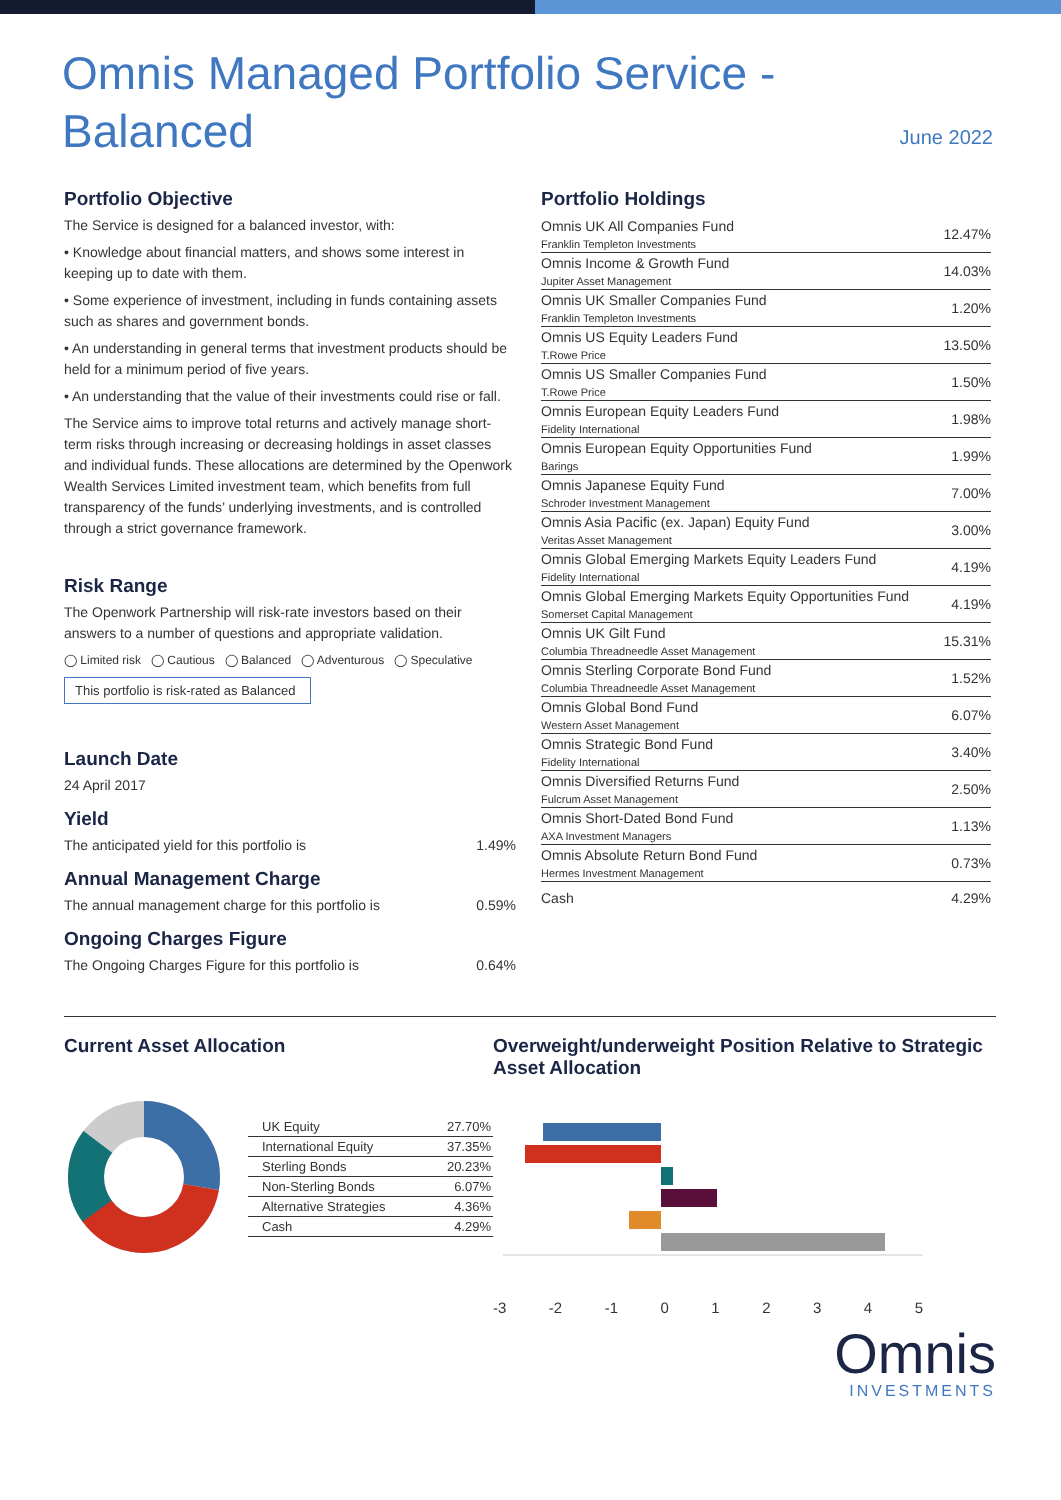Omnis Managed Portfolio Service - Balanced
June 2022
Portfolio Objective
The Service is designed for a balanced investor, with:
• Knowledge about financial matters, and shows some interest in keeping up to date with them.
• Some experience of investment, including in funds containing assets such as shares and government bonds.
• An understanding in general terms that investment products should be held for a minimum period of five years.
• An understanding that the value of their investments could rise or fall.
The Service aims to improve total returns and actively manage short-term risks through increasing or decreasing holdings in asset classes and individual funds. These allocations are determined by the Openwork Wealth Services Limited investment team, which benefits from full transparency of the funds’ underlying investments, and is controlled through a strict governance framework.
Risk Range
The Openwork Partnership will risk-rate investors based on their answers to a number of questions and appropriate validation.
◯ Limited risk ◯ Cautious ◯ Balanced ◯ Adventurous ◯ Speculative
This portfolio is risk-rated as Balanced
Launch Date
24 April 2017
Yield
The anticipated yield for this portfolio is 1.49%
Annual Management Charge
The annual management charge for this portfolio is 0.59%
Ongoing Charges Figure
The Ongoing Charges Figure for this portfolio is 0.64%
Portfolio Holdings
| Omnis UK All Companies Fund Franklin Templeton Investments | 12.47% |
| Omnis Income & Growth Fund Jupiter Asset Management | 14.03% |
| Omnis UK Smaller Companies Fund Franklin Templeton Investments | 1.20% |
| Omnis US Equity Leaders Fund T.Rowe Price | 13.50% |
| Omnis US Smaller Companies Fund T.Rowe Price | 1.50% |
| Omnis European Equity Leaders Fund Fidelity International | 1.98% |
| Omnis European Equity Opportunities Fund Barings | 1.99% |
| Omnis Japanese Equity Fund Schroder Investment Management | 7.00% |
| Omnis Asia Pacific (ex. Japan) Equity Fund Veritas Asset Management | 3.00% |
| Omnis Global Emerging Markets Equity Leaders Fund Fidelity International | 4.19% |
| Omnis Global Emerging Markets Equity Opportunities Fund Somerset Capital Management | 4.19% |
| Omnis UK Gilt Fund Columbia Threadneedle Asset Management | 15.31% |
| Omnis Sterling Corporate Bond Fund Columbia Threadneedle Asset Management | 1.52% |
| Omnis Global Bond Fund Western Asset Management | 6.07% |
| Omnis Strategic Bond Fund Fidelity International | 3.40% |
| Omnis Diversified Returns Fund Fulcrum Asset Management | 2.50% |
| Omnis Short-Dated Bond Fund AXA Investment Managers | 1.13% |
| Omnis Absolute Return Bond Fund Hermes Investment Management | 0.73% |
| Cash | 4.29% |
Current Asset Allocation
| UK Equity | 27.70% |
| International Equity | 37.35% |
| Sterling Bonds | 20.23% |
| Non-Sterling Bonds | 6.07% |
| Alternative Strategies | 4.36% |
| Cash | 4.29% |
Overweight/underweight Position Relative to Strategic Asset Allocation
-3 -2 -1 012345
Omnis
INVESTMENTS